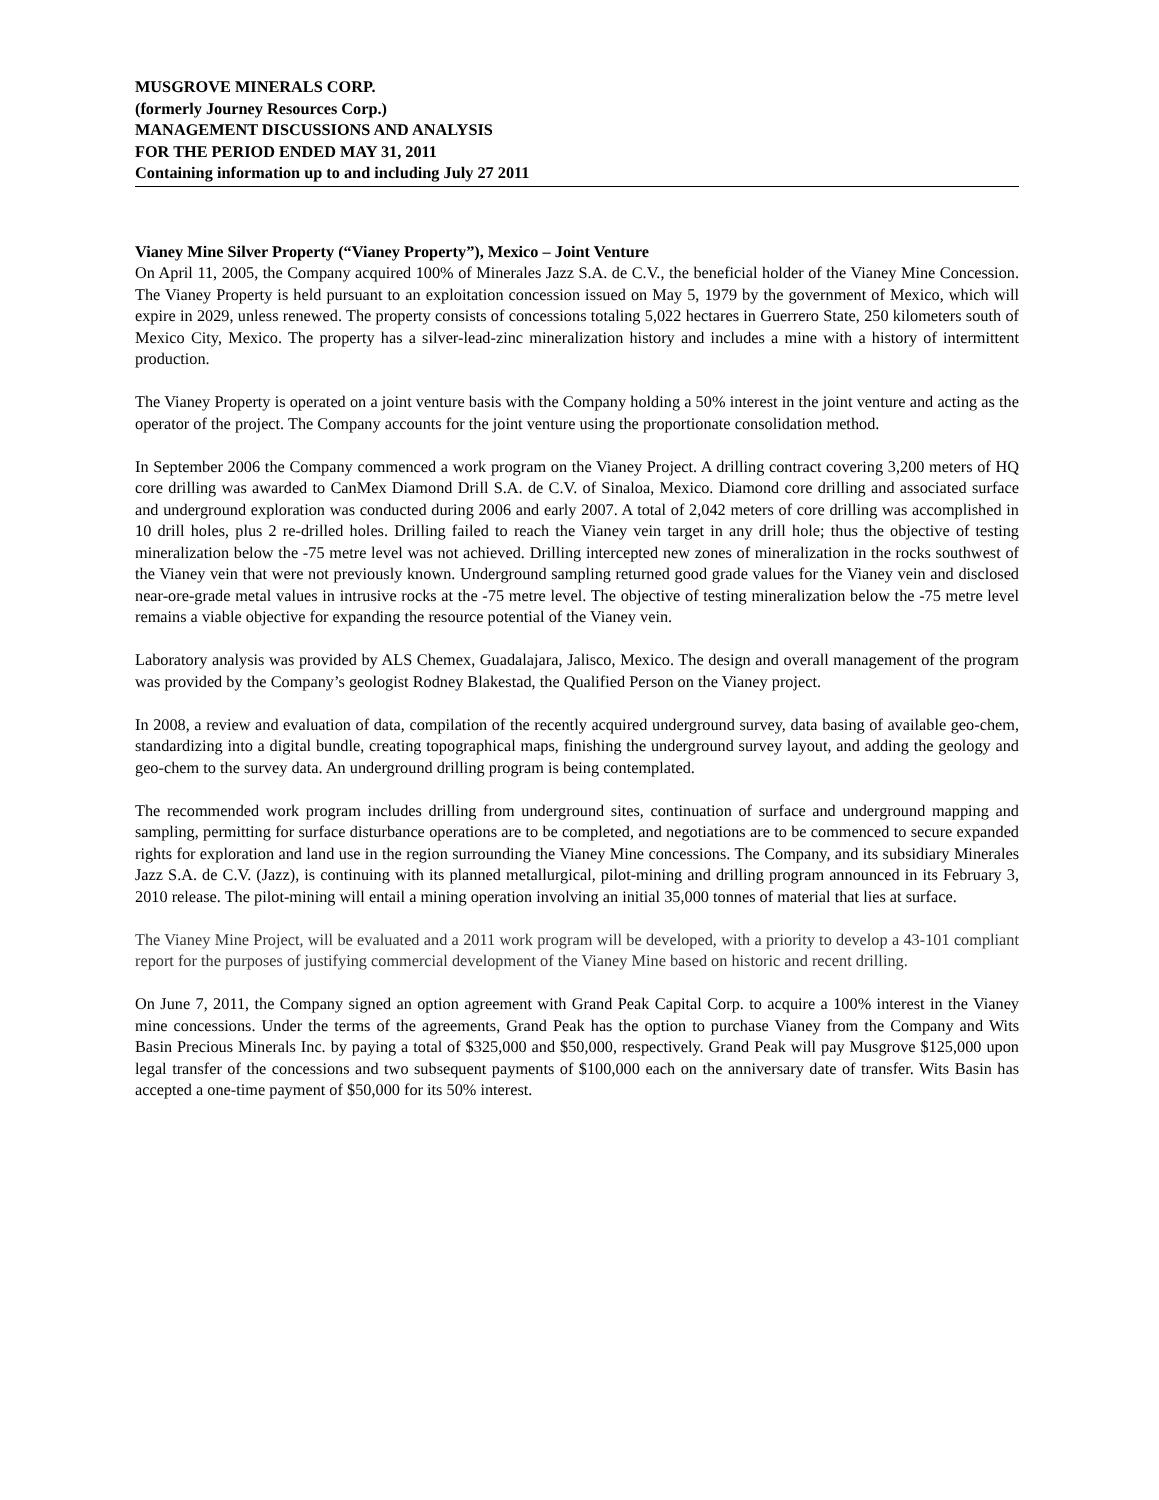MUSGROVE MINERALS CORP.
(formerly Journey Resources Corp.)
MANAGEMENT DISCUSSIONS AND ANALYSIS
FOR THE PERIOD ENDED MAY 31, 2011
Containing information up to and including July 27 2011
Vianey Mine Silver Property (“Vianey Property”), Mexico – Joint Venture
On April 11, 2005, the Company acquired 100% of Minerales Jazz S.A. de C.V., the beneficial holder of the Vianey Mine Concession. The Vianey Property is held pursuant to an exploitation concession issued on May 5, 1979 by the government of Mexico, which will expire in 2029, unless renewed. The property consists of concessions totaling 5,022 hectares in Guerrero State, 250 kilometers south of Mexico City, Mexico. The property has a silver-lead-zinc mineralization history and includes a mine with a history of intermittent production.
The Vianey Property is operated on a joint venture basis with the Company holding a 50% interest in the joint venture and acting as the operator of the project. The Company accounts for the joint venture using the proportionate consolidation method.
In September 2006 the Company commenced a work program on the Vianey Project. A drilling contract covering 3,200 meters of HQ core drilling was awarded to CanMex Diamond Drill S.A. de C.V. of Sinaloa, Mexico. Diamond core drilling and associated surface and underground exploration was conducted during 2006 and early 2007. A total of 2,042 meters of core drilling was accomplished in 10 drill holes, plus 2 re-drilled holes. Drilling failed to reach the Vianey vein target in any drill hole; thus the objective of testing mineralization below the -75 metre level was not achieved. Drilling intercepted new zones of mineralization in the rocks southwest of the Vianey vein that were not previously known. Underground sampling returned good grade values for the Vianey vein and disclosed near-ore-grade metal values in intrusive rocks at the -75 metre level. The objective of testing mineralization below the -75 metre level remains a viable objective for expanding the resource potential of the Vianey vein.
Laboratory analysis was provided by ALS Chemex, Guadalajara, Jalisco, Mexico. The design and overall management of the program was provided by the Company’s geologist Rodney Blakestad, the Qualified Person on the Vianey project.
In 2008, a review and evaluation of data, compilation of the recently acquired underground survey, data basing of available geo-chem, standardizing into a digital bundle, creating topographical maps, finishing the underground survey layout, and adding the geology and geo-chem to the survey data. An underground drilling program is being contemplated.
The recommended work program includes drilling from underground sites, continuation of surface and underground mapping and sampling, permitting for surface disturbance operations are to be completed, and negotiations are to be commenced to secure expanded rights for exploration and land use in the region surrounding the Vianey Mine concessions. The Company, and its subsidiary Minerales Jazz S.A. de C.V. (Jazz), is continuing with its planned metallurgical, pilot-mining and drilling program announced in its February 3, 2010 release. The pilot-mining will entail a mining operation involving an initial 35,000 tonnes of material that lies at surface.
The Vianey Mine Project, will be evaluated and a 2011 work program will be developed, with a priority to develop a 43-101 compliant report for the purposes of justifying commercial development of the Vianey Mine based on historic and recent drilling.
On June 7, 2011, the Company signed an option agreement with Grand Peak Capital Corp. to acquire a 100% interest in the Vianey mine concessions. Under the terms of the agreements, Grand Peak has the option to purchase Vianey from the Company and Wits Basin Precious Minerals Inc. by paying a total of $325,000 and $50,000, respectively. Grand Peak will pay Musgrove $125,000 upon legal transfer of the concessions and two subsequent payments of $100,000 each on the anniversary date of transfer. Wits Basin has accepted a one-time payment of $50,000 for its 50% interest.